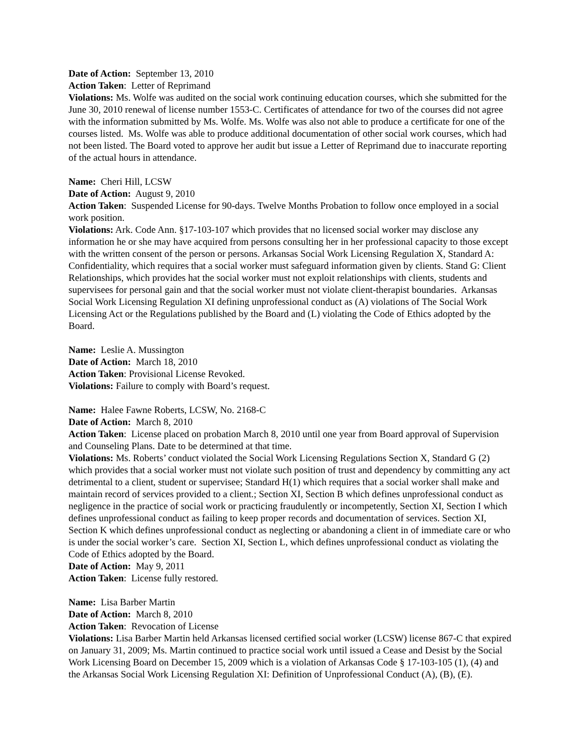Date of Action: September 13, 2010
Action Taken: Letter of Reprimand
Violations: Ms. Wolfe was audited on the social work continuing education courses, which she submitted for the June 30, 2010 renewal of license number 1553-C. Certificates of attendance for two of the courses did not agree with the information submitted by Ms. Wolfe. Ms. Wolfe was also not able to produce a certificate for one of the courses listed. Ms. Wolfe was able to produce additional documentation of other social work courses, which had not been listed. The Board voted to approve her audit but issue a Letter of Reprimand due to inaccurate reporting of the actual hours in attendance.
Name: Cheri Hill, LCSW
Date of Action: August 9, 2010
Action Taken: Suspended License for 90-days. Twelve Months Probation to follow once employed in a social work position.
Violations: Ark. Code Ann. §17-103-107 which provides that no licensed social worker may disclose any information he or she may have acquired from persons consulting her in her professional capacity to those except with the written consent of the person or persons. Arkansas Social Work Licensing Regulation X, Standard A: Confidentiality, which requires that a social worker must safeguard information given by clients. Stand G: Client Relationships, which provides hat the social worker must not exploit relationships with clients, students and supervisees for personal gain and that the social worker must not violate client-therapist boundaries. Arkansas Social Work Licensing Regulation XI defining unprofessional conduct as (A) violations of The Social Work Licensing Act or the Regulations published by the Board and (L) violating the Code of Ethics adopted by the Board.
Name: Leslie A. Mussington
Date of Action: March 18, 2010
Action Taken: Provisional License Revoked.
Violations: Failure to comply with Board’s request.
Name: Halee Fawne Roberts, LCSW, No. 2168-C
Date of Action: March 8, 2010
Action Taken: License placed on probation March 8, 2010 until one year from Board approval of Supervision and Counseling Plans. Date to be determined at that time.
Violations: Ms. Roberts’ conduct violated the Social Work Licensing Regulations Section X, Standard G (2) which provides that a social worker must not violate such position of trust and dependency by committing any act detrimental to a client, student or supervisee; Standard H(1) which requires that a social worker shall make and maintain record of services provided to a client.; Section XI, Section B which defines unprofessional conduct as negligence in the practice of social work or practicing fraudulently or incompetently, Section XI, Section I which defines unprofessional conduct as failing to keep proper records and documentation of services. Section XI, Section K which defines unprofessional conduct as neglecting or abandoning a client in of immediate care or who is under the social worker’s care. Section XI, Section L, which defines unprofessional conduct as violating the Code of Ethics adopted by the Board.
Date of Action: May 9, 2011
Action Taken: License fully restored.
Name: Lisa Barber Martin
Date of Action: March 8, 2010
Action Taken: Revocation of License
Violations: Lisa Barber Martin held Arkansas licensed certified social worker (LCSW) license 867-C that expired on January 31, 2009; Ms. Martin continued to practice social work until issued a Cease and Desist by the Social Work Licensing Board on December 15, 2009 which is a violation of Arkansas Code § 17-103-105 (1), (4) and the Arkansas Social Work Licensing Regulation XI: Definition of Unprofessional Conduct (A), (B), (E).